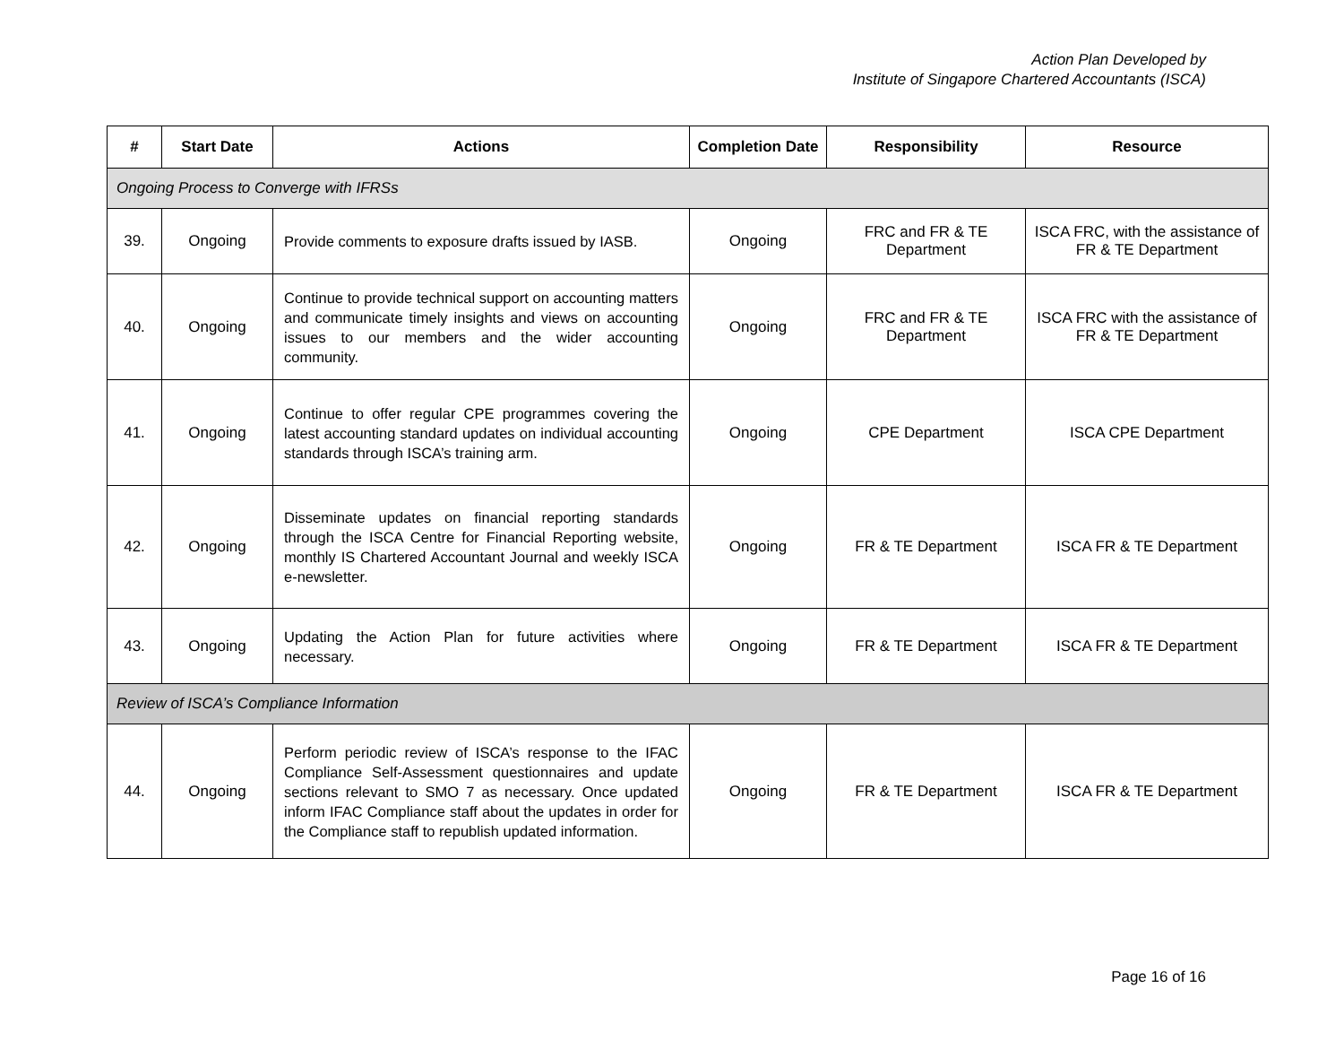Action Plan Developed by
Institute of Singapore Chartered Accountants (ISCA)
| # | Start Date | Actions | Completion Date | Responsibility | Resource |
| --- | --- | --- | --- | --- | --- |
| Ongoing Process to Converge with IFRSs | | | | | |
| 39. | Ongoing | Provide comments to exposure drafts issued by IASB. | Ongoing | FRC and FR & TE Department | ISCA FRC, with the assistance of FR & TE Department |
| 40. | Ongoing | Continue to provide technical support on accounting matters and communicate timely insights and views on accounting issues to our members and the wider accounting community. | Ongoing | FRC and FR & TE Department | ISCA FRC with the assistance of FR & TE Department |
| 41. | Ongoing | Continue to offer regular CPE programmes covering the latest accounting standard updates on individual accounting standards through ISCA’s training arm. | Ongoing | CPE Department | ISCA CPE Department |
| 42. | Ongoing | Disseminate updates on financial reporting standards through the ISCA Centre for Financial Reporting website, monthly IS Chartered Accountant Journal and weekly ISCA e-newsletter. | Ongoing | FR & TE Department | ISCA FR & TE Department |
| 43. | Ongoing | Updating the Action Plan for future activities where necessary. | Ongoing | FR & TE Department | ISCA FR & TE Department |
| Review of ISCA’s Compliance Information | | | | | |
| 44. | Ongoing | Perform periodic review of ISCA’s response to the IFAC Compliance Self-Assessment questionnaires and update sections relevant to SMO 7 as necessary. Once updated inform IFAC Compliance staff about the updates in order for the Compliance staff to republish updated information. | Ongoing | FR & TE Department | ISCA FR & TE Department |
Page 16 of 16